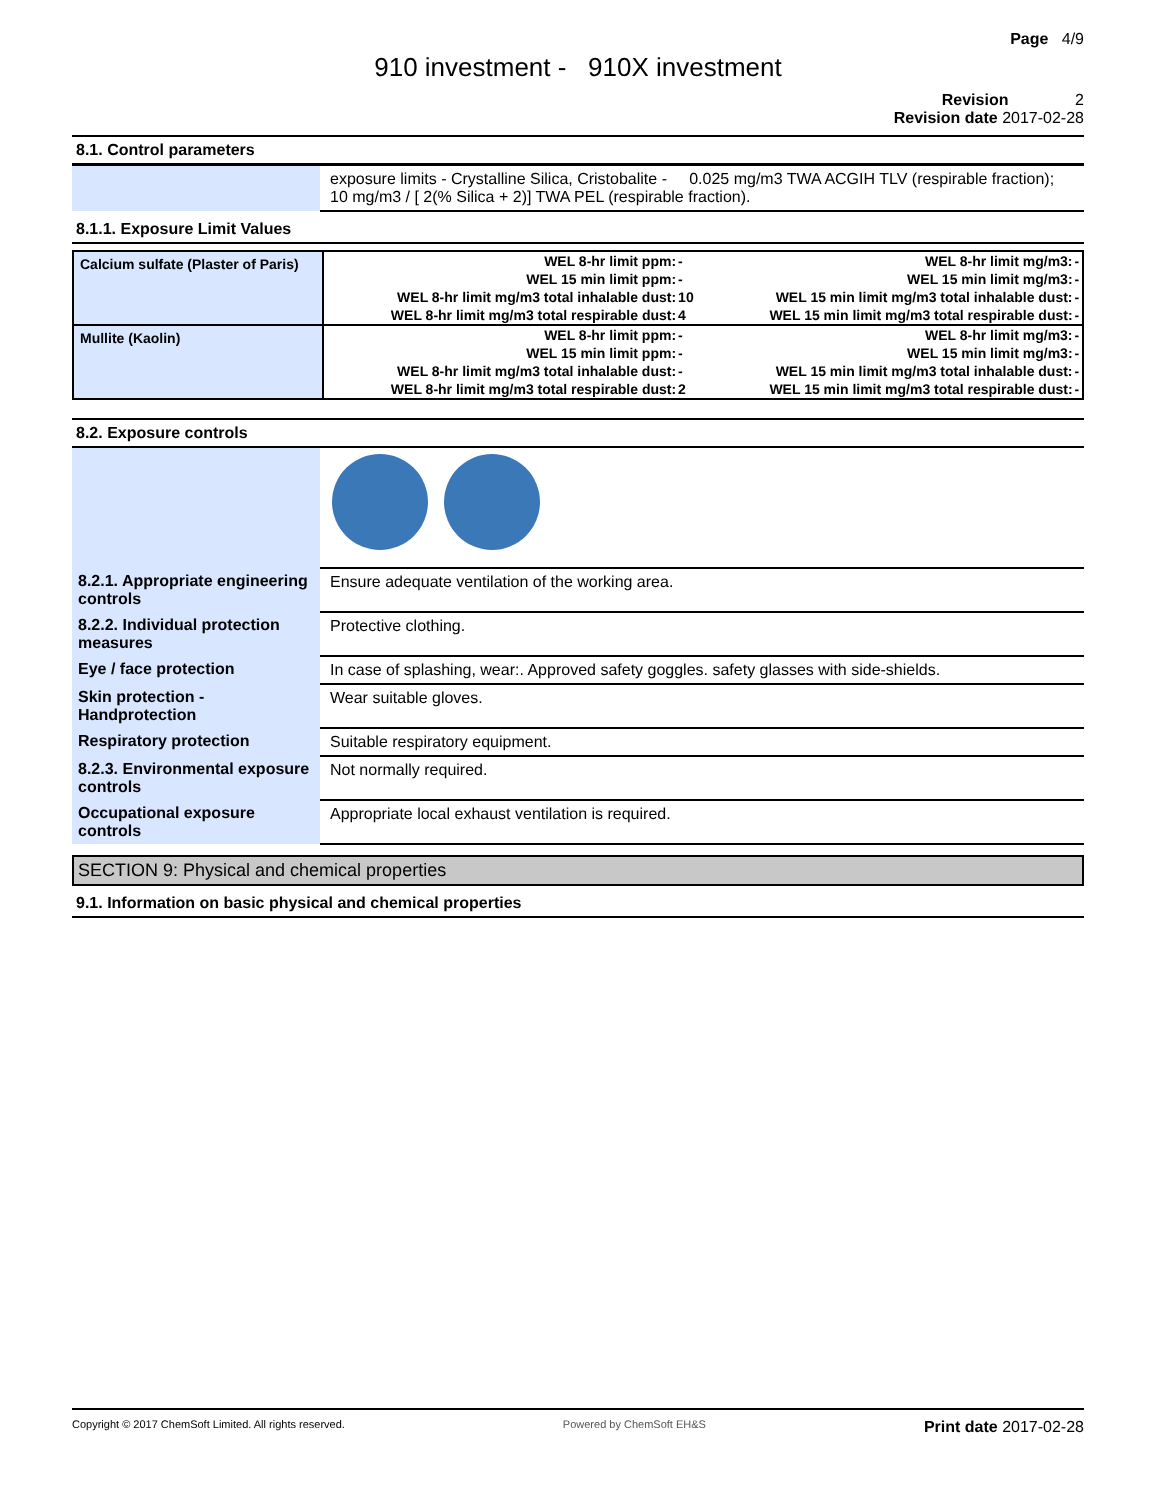Page 4/9
910 investment - 910X investment
Revision 2
Revision date 2017-02-28
8.1. Control parameters
| | exposure limits - Crystalline Silica, Cristobalite - 0.025 mg/m3 TWA ACGIH TLV (respirable fraction); 10 mg/m3 / [ 2(% Silica + 2)] TWA PEL (respirable fraction). |
8.1.1. Exposure Limit Values
| Calcium sulfate (Plaster of Paris) | WEL 8-hr limit ppm: | - | WEL 8-hr limit mg/m3: | - |
| | WEL 15 min limit ppm: | - | WEL 15 min limit mg/m3: | - |
| | WEL 8-hr limit mg/m3 total inhalable dust: | 10 | WEL 15 min limit mg/m3 total inhalable dust: | - |
| | WEL 8-hr limit mg/m3 total respirable dust: | 4 | WEL 15 min limit mg/m3 total respirable dust: | - |
| Mullite (Kaolin) | WEL 8-hr limit ppm: | - | WEL 8-hr limit mg/m3: | - |
| | WEL 15 min limit ppm: | - | WEL 15 min limit mg/m3: | - |
| | WEL 8-hr limit mg/m3 total inhalable dust: | - | WEL 15 min limit mg/m3 total inhalable dust: | - |
| | WEL 8-hr limit mg/m3 total respirable dust: | 2 | WEL 15 min limit mg/m3 total respirable dust: | - |
8.2. Exposure controls
| 8.2.1. Appropriate engineering controls | Ensure adequate ventilation of the working area. |
| 8.2.2. Individual protection measures | Protective clothing. |
| Eye / face protection | In case of splashing, wear:. Approved safety goggles. safety glasses with side-shields. |
| Skin protection - Handprotection | Wear suitable gloves. |
| Respiratory protection | Suitable respiratory equipment. |
| 8.2.3. Environmental exposure controls | Not normally required. |
| Occupational exposure controls | Appropriate local exhaust ventilation is required. |
SECTION 9: Physical and chemical properties
9.1. Information on basic physical and chemical properties
Copyright © 2017 ChemSoft Limited. All rights reserved. Powered by ChemSoft EH&S Print date 2017-02-28